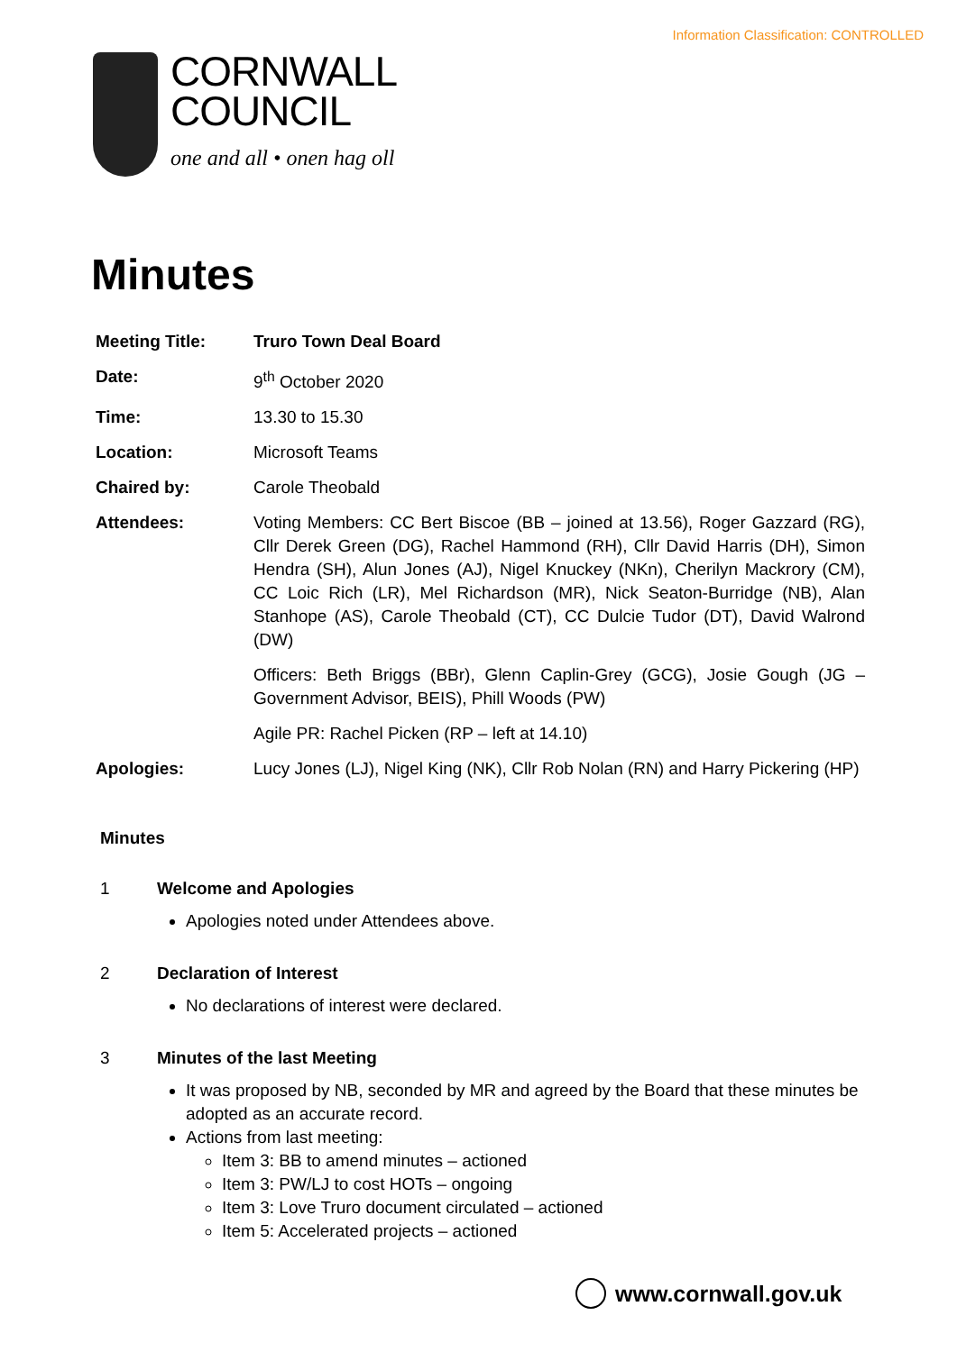Information Classification: CONTROLLED
CORNWALL
COUNCIL
one and all • onen hag oll
Minutes
| Meeting Title: | Truro Town Deal Board |
| Date: | 9<sup>th</sup> October 2020 |
| Time: | 13.30 to 15.30 |
| Location: | Microsoft Teams |
| Chaired by: | Carole Theobald |
| Attendees: | Voting Members: CC Bert Biscoe (BB – joined at 13.56), Roger Gazzard (RG), Cllr Derek Green (DG), Rachel Hammond (RH), Cllr David Harris (DH), Simon Hendra (SH), Alun Jones (AJ), Nigel Knuckey (NKn), Cherilyn Mackrory (CM), CC Loic Rich (LR), Mel Richardson (MR), Nick Seaton-Burridge (NB), Alan Stanhope (AS), Carole Theobald (CT), CC Dulcie Tudor (DT), David Walrond (DW) |
| | Officers: Beth Briggs (BBr), Glenn Caplin-Grey (GCG), Josie Gough (JG – Government Advisor, BEIS), Phill Woods (PW) |
| | Agile PR: Rachel Picken (RP – left at 14.10) |
| Apologies: | Lucy Jones (LJ), Nigel King (NK), Cllr Rob Nolan (RN) and Harry Pickering (HP) |
Minutes
1 Welcome and Apologies
Apologies noted under Attendees above.
2 Declaration of Interest
No declarations of interest were declared.
3 Minutes of the last Meeting
It was proposed by NB, seconded by MR and agreed by the Board that these minutes be adopted as an accurate record.
Actions from last meeting:
Item 3: BB to amend minutes – actioned
Item 3: PW/LJ to cost HOTs – ongoing
Item 3: Love Truro document circulated – actioned
Item 5: Accelerated projects – actioned
www.cornwall.gov.uk